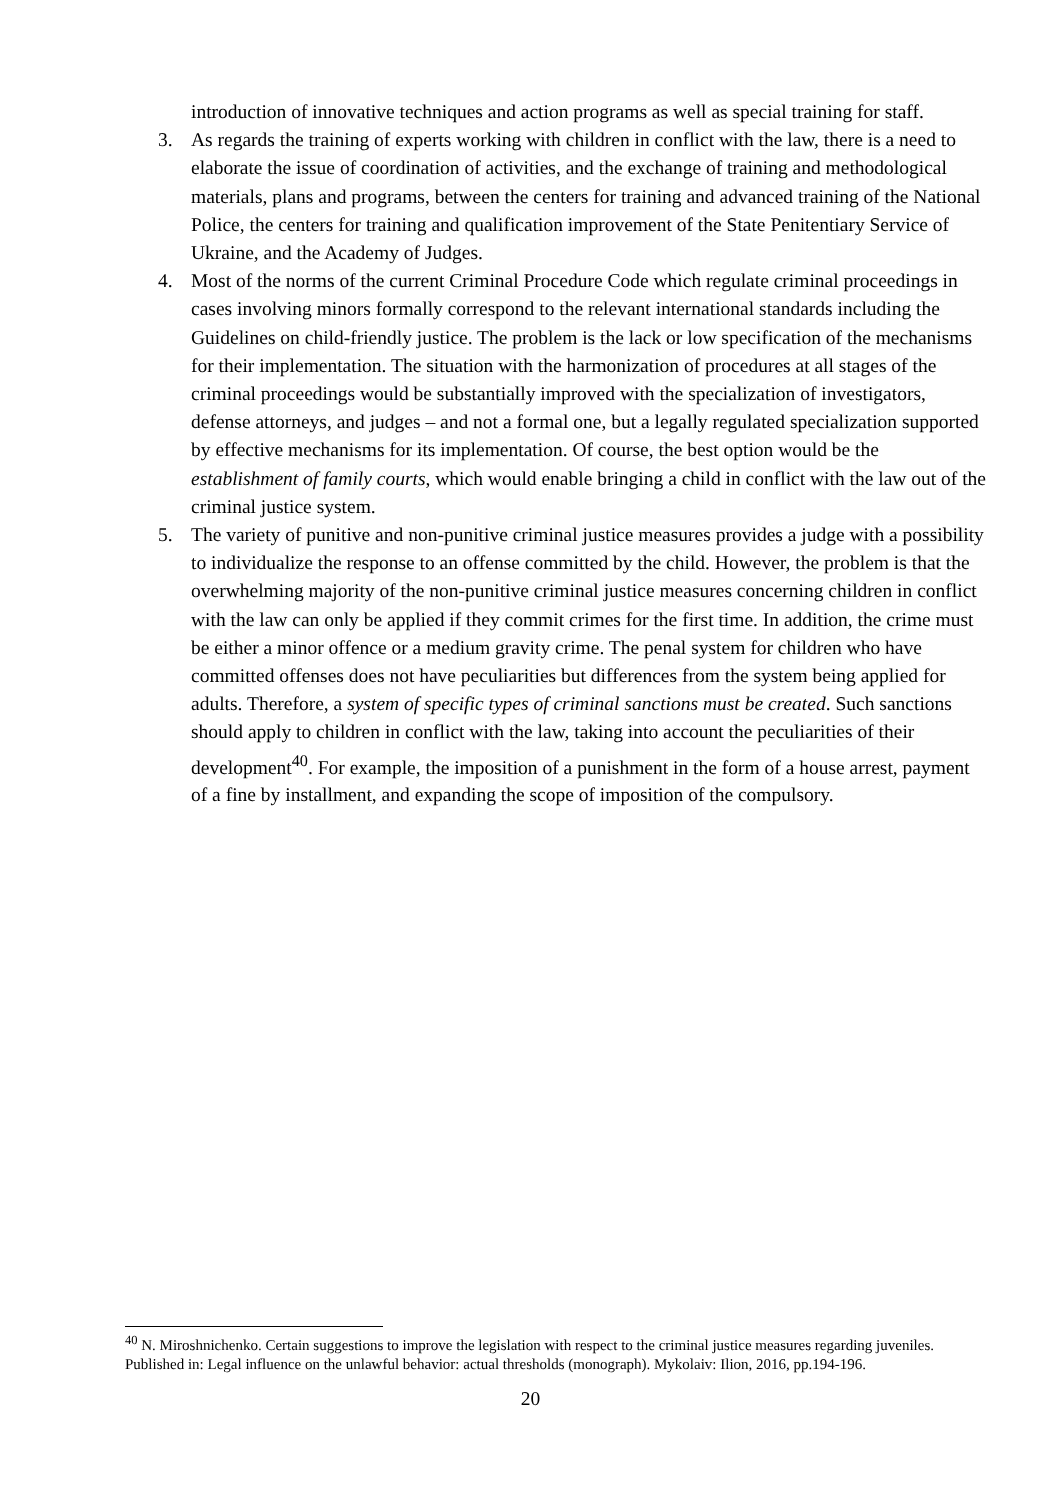introduction of innovative techniques and action programs as well as special training for staff.
3. As regards the training of experts working with children in conflict with the law, there is a need to elaborate the issue of coordination of activities, and the exchange of training and methodological materials, plans and programs, between the centers for training and advanced training of the National Police, the centers for training and qualification improvement of the State Penitentiary Service of Ukraine, and the Academy of Judges.
4. Most of the norms of the current Criminal Procedure Code which regulate criminal proceedings in cases involving minors formally correspond to the relevant international standards including the Guidelines on child-friendly justice. The problem is the lack or low specification of the mechanisms for their implementation. The situation with the harmonization of procedures at all stages of the criminal proceedings would be substantially improved with the specialization of investigators, defense attorneys, and judges – and not a formal one, but a legally regulated specialization supported by effective mechanisms for its implementation. Of course, the best option would be the establishment of family courts, which would enable bringing a child in conflict with the law out of the criminal justice system.
5. The variety of punitive and non-punitive criminal justice measures provides a judge with a possibility to individualize the response to an offense committed by the child. However, the problem is that the overwhelming majority of the non-punitive criminal justice measures concerning children in conflict with the law can only be applied if they commit crimes for the first time. In addition, the crime must be either a minor offence or a medium gravity crime. The penal system for children who have committed offenses does not have peculiarities but differences from the system being applied for adults. Therefore, a system of specific types of criminal sanctions must be created. Such sanctions should apply to children in conflict with the law, taking into account the peculiarities of their development<sup>40</sup>. For example, the imposition of a punishment in the form of a house arrest, payment of a fine by installment, and expanding the scope of imposition of the compulsory.
<sup>40</sup> N. Miroshnichenko. Certain suggestions to improve the legislation with respect to the criminal justice measures regarding juveniles. Published in: Legal influence on the unlawful behavior: actual thresholds (monograph). Mykolaiv: Ilion, 2016, pp.194-196.
20